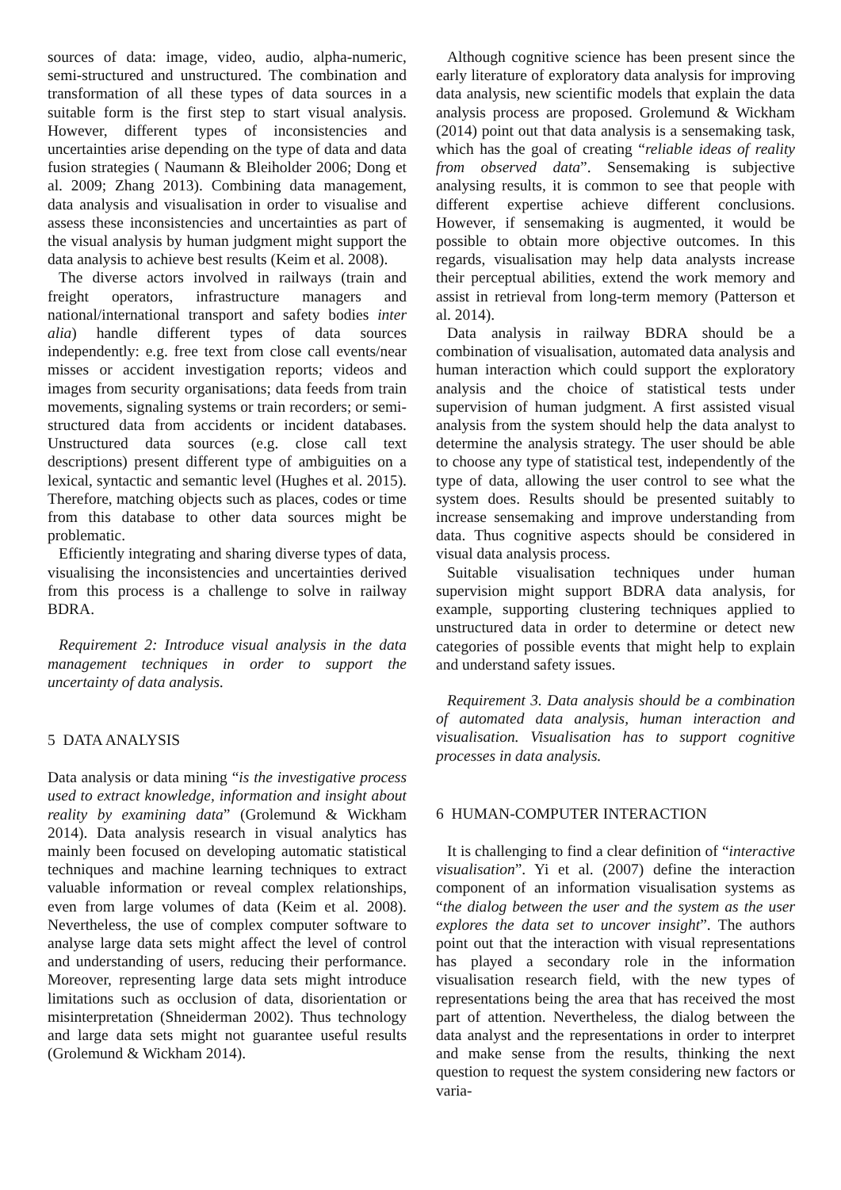sources of data: image, video, audio, alpha-numeric, semi-structured and unstructured. The combination and transformation of all these types of data sources in a suitable form is the first step to start visual analysis. However, different types of inconsistencies and uncertainties arise depending on the type of data and data fusion strategies ( Naumann & Bleiholder 2006; Dong et al. 2009; Zhang 2013). Combining data management, data analysis and visualisation in order to visualise and assess these inconsistencies and uncertainties as part of the visual analysis by human judgment might support the data analysis to achieve best results (Keim et al. 2008).
The diverse actors involved in railways (train and freight operators, infrastructure managers and national/international transport and safety bodies inter alia) handle different types of data sources independently: e.g. free text from close call events/near misses or accident investigation reports; videos and images from security organisations; data feeds from train movements, signaling systems or train recorders; or semi-structured data from accidents or incident databases. Unstructured data sources (e.g. close call text descriptions) present different type of ambiguities on a lexical, syntactic and semantic level (Hughes et al. 2015). Therefore, matching objects such as places, codes or time from this database to other data sources might be problematic.
Efficiently integrating and sharing diverse types of data, visualising the inconsistencies and uncertainties derived from this process is a challenge to solve in railway BDRA.
Requirement 2: Introduce visual analysis in the data management techniques in order to support the uncertainty of data analysis.
5 DATA ANALYSIS
Data analysis or data mining “is the investigative process used to extract knowledge, information and insight about reality by examining data” (Grolemund & Wickham 2014). Data analysis research in visual analytics has mainly been focused on developing automatic statistical techniques and machine learning techniques to extract valuable information or reveal complex relationships, even from large volumes of data (Keim et al. 2008). Nevertheless, the use of complex computer software to analyse large data sets might affect the level of control and understanding of users, reducing their performance. Moreover, representing large data sets might introduce limitations such as occlusion of data, disorientation or misinterpretation (Shneiderman 2002). Thus technology and large data sets might not guarantee useful results (Grolemund & Wickham 2014).
Although cognitive science has been present since the early literature of exploratory data analysis for improving data analysis, new scientific models that explain the data analysis process are proposed. Grolemund & Wickham (2014) point out that data analysis is a sensemaking task, which has the goal of creating “reliable ideas of reality from observed data”. Sensemaking is subjective analysing results, it is common to see that people with different expertise achieve different conclusions. However, if sensemaking is augmented, it would be possible to obtain more objective outcomes. In this regards, visualisation may help data analysts increase their perceptual abilities, extend the work memory and assist in retrieval from long-term memory (Patterson et al. 2014).
Data analysis in railway BDRA should be a combination of visualisation, automated data analysis and human interaction which could support the exploratory analysis and the choice of statistical tests under supervision of human judgment. A first assisted visual analysis from the system should help the data analyst to determine the analysis strategy. The user should be able to choose any type of statistical test, independently of the type of data, allowing the user control to see what the system does. Results should be presented suitably to increase sensemaking and improve understanding from data. Thus cognitive aspects should be considered in visual data analysis process.
Suitable visualisation techniques under human supervision might support BDRA data analysis, for example, supporting clustering techniques applied to unstructured data in order to determine or detect new categories of possible events that might help to explain and understand safety issues.
Requirement 3. Data analysis should be a combination of automated data analysis, human interaction and visualisation. Visualisation has to support cognitive processes in data analysis.
6 HUMAN-COMPUTER INTERACTION
It is challenging to find a clear definition of “interactive visualisation”. Yi et al. (2007) define the interaction component of an information visualisation systems as “the dialog between the user and the system as the user explores the data set to uncover insight”. The authors point out that the interaction with visual representations has played a secondary role in the information visualisation research field, with the new types of representations being the area that has received the most part of attention. Nevertheless, the dialog between the data analyst and the representations in order to interpret and make sense from the results, thinking the next question to request the system considering new factors or varia-